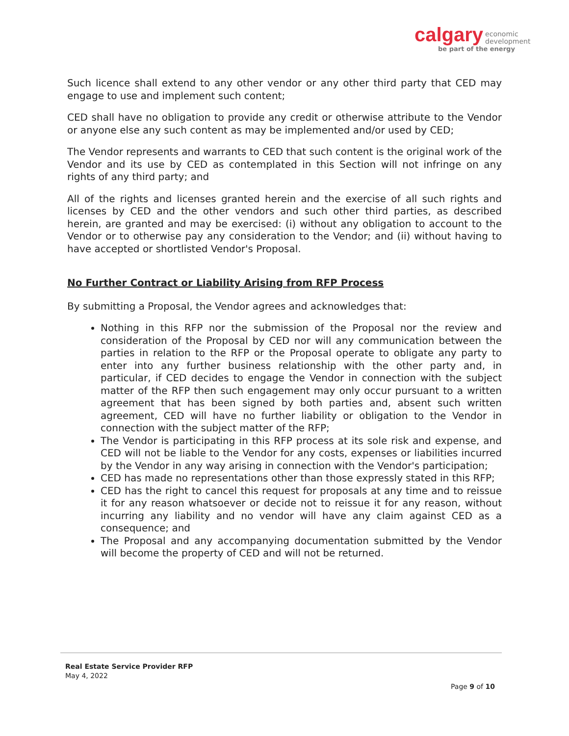calgary economic
development
be part of the energy
Such licence shall extend to any other vendor or any other third party that CED may engage to use and implement such content;
CED shall have no obligation to provide any credit or otherwise attribute to the Vendor or anyone else any such content as may be implemented and/or used by CED;
The Vendor represents and warrants to CED that such content is the original work of the Vendor and its use by CED as contemplated in this Section will not infringe on any rights of any third party; and
All of the rights and licenses granted herein and the exercise of all such rights and licenses by CED and the other vendors and such other third parties, as described herein, are granted and may be exercised: (i) without any obligation to account to the Vendor or to otherwise pay any consideration to the Vendor; and (ii) without having to have accepted or shortlisted Vendor's Proposal.
No Further Contract or Liability Arising from RFP Process
By submitting a Proposal, the Vendor agrees and acknowledges that:
Nothing in this RFP nor the submission of the Proposal nor the review and consideration of the Proposal by CED nor will any communication between the parties in relation to the RFP or the Proposal operate to obligate any party to enter into any further business relationship with the other party and, in particular, if CED decides to engage the Vendor in connection with the subject matter of the RFP then such engagement may only occur pursuant to a written agreement that has been signed by both parties and, absent such written agreement, CED will have no further liability or obligation to the Vendor in connection with the subject matter of the RFP;
The Vendor is participating in this RFP process at its sole risk and expense, and CED will not be liable to the Vendor for any costs, expenses or liabilities incurred by the Vendor in any way arising in connection with the Vendor's participation;
CED has made no representations other than those expressly stated in this RFP;
CED has the right to cancel this request for proposals at any time and to reissue it for any reason whatsoever or decide not to reissue it for any reason, without incurring any liability and no vendor will have any claim against CED as a consequence; and
The Proposal and any accompanying documentation submitted by the Vendor will become the property of CED and will not be returned.
Real Estate Service Provider RFP
May 4, 2022
Page 9 of 10